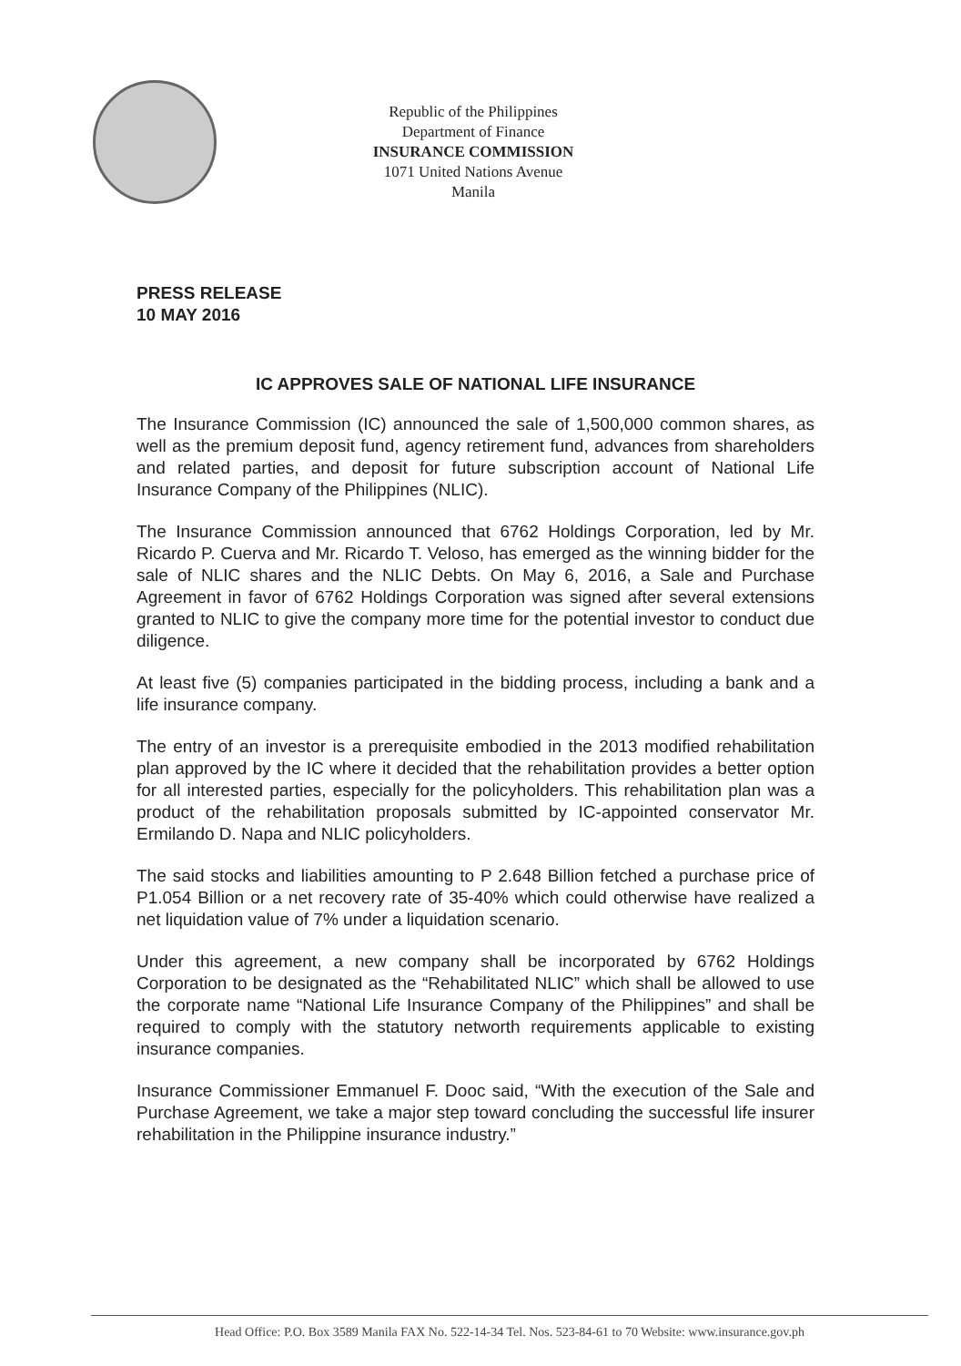Republic of the Philippines
Department of Finance
INSURANCE COMMISSION
1071 United Nations Avenue
Manila
PRESS RELEASE
10 MAY 2016
IC APPROVES SALE OF NATIONAL LIFE INSURANCE
The Insurance Commission (IC) announced the sale of 1,500,000 common shares, as well as the premium deposit fund, agency retirement fund, advances from shareholders and related parties, and deposit for future subscription account of National Life Insurance Company of the Philippines (NLIC).
The Insurance Commission announced that 6762 Holdings Corporation, led by Mr. Ricardo P. Cuerva and Mr. Ricardo T. Veloso, has emerged as the winning bidder for the sale of NLIC shares and the NLIC Debts. On May 6, 2016, a Sale and Purchase Agreement in favor of 6762 Holdings Corporation was signed after several extensions granted to NLIC to give the company more time for the potential investor to conduct due diligence.
At least five (5) companies participated in the bidding process, including a bank and a life insurance company.
The entry of an investor is a prerequisite embodied in the 2013 modified rehabilitation plan approved by the IC where it decided that the rehabilitation provides a better option for all interested parties, especially for the policyholders. This rehabilitation plan was a product of the rehabilitation proposals submitted by IC-appointed conservator Mr. Ermilando D. Napa and NLIC policyholders.
The said stocks and liabilities amounting to P 2.648 Billion fetched a purchase price of P1.054 Billion or a net recovery rate of 35-40% which could otherwise have realized a net liquidation value of 7% under a liquidation scenario.
Under this agreement, a new company shall be incorporated by 6762 Holdings Corporation to be designated as the “Rehabilitated NLIC” which shall be allowed to use the corporate name “National Life Insurance Company of the Philippines” and shall be required to comply with the statutory networth requirements applicable to existing insurance companies.
Insurance Commissioner Emmanuel F. Dooc said, “With the execution of the Sale and Purchase Agreement, we take a major step toward concluding the successful life insurer rehabilitation in the Philippine insurance industry.”
Head Office: P.O. Box 3589 Manila FAX No. 522-14-34 Tel. Nos. 523-84-61 to 70 Website: www.insurance.gov.ph